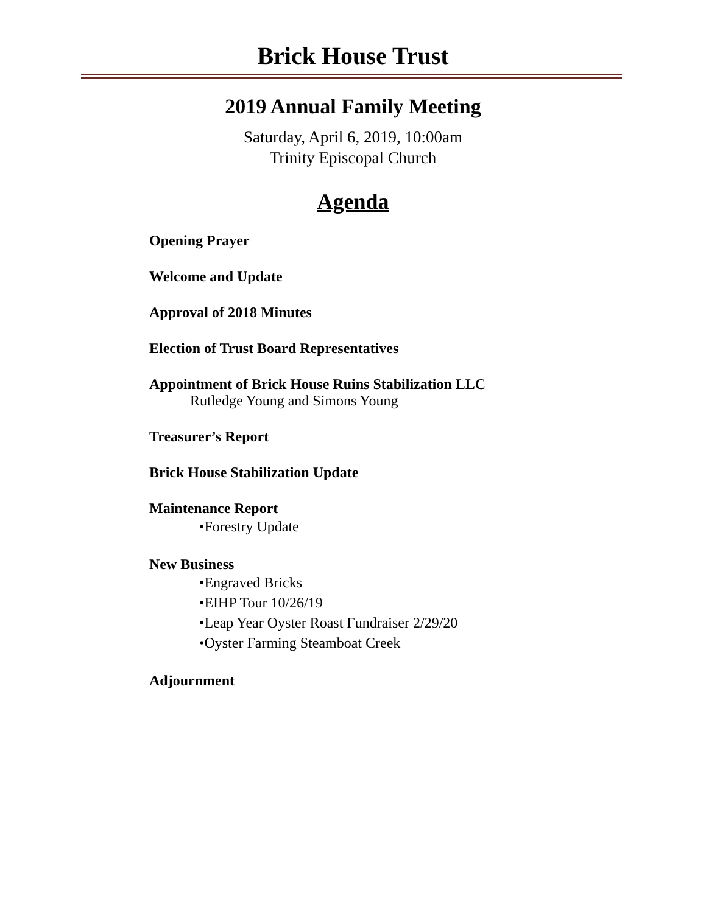Brick House Trust
2019 Annual Family Meeting
Saturday, April 6, 2019, 10:00am
Trinity Episcopal Church
Agenda
Opening Prayer
Welcome and Update
Approval of 2018 Minutes
Election of Trust Board Representatives
Appointment of Brick House Ruins Stabilization LLC
Rutledge Young and Simons Young
Treasurer’s Report
Brick House Stabilization Update
Maintenance Report
•Forestry Update
New Business
•Engraved Bricks
•EIHP Tour 10/26/19
•Leap Year Oyster Roast Fundraiser 2/29/20
•Oyster Farming Steamboat Creek
Adjournment